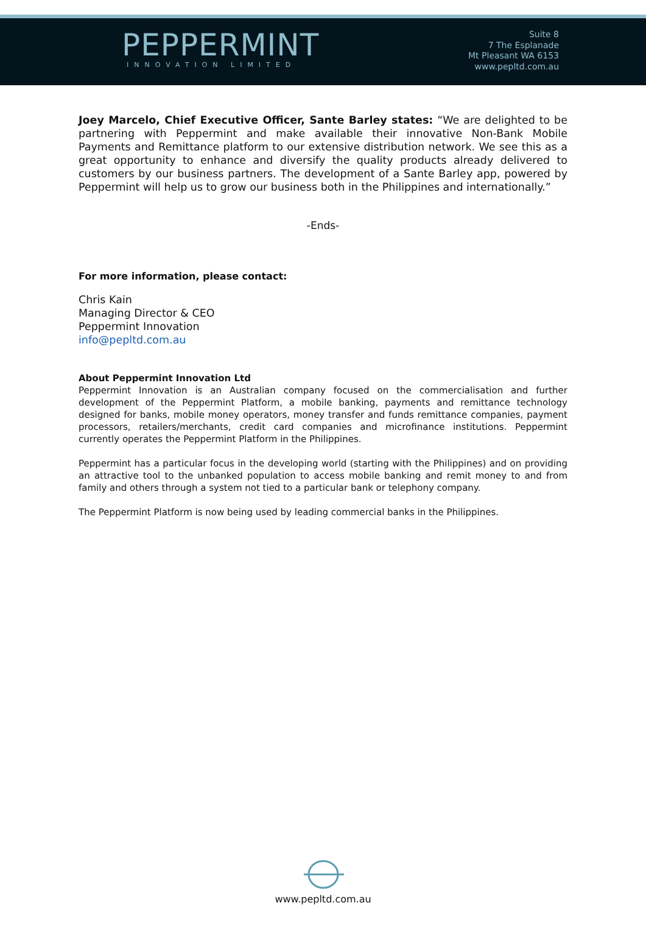PEPPERMINT
INNOVATION LIMITED
Suite 8
7 The Esplanade
Mt Pleasant WA 6153
www.pepltd.com.au
Joey Marcelo, Chief Executive Officer, Sante Barley states: “We are delighted to be partnering with Peppermint and make available their innovative Non-Bank Mobile Payments and Remittance platform to our extensive distribution network. We see this as a great opportunity to enhance and diversify the quality products already delivered to customers by our business partners. The development of a Sante Barley app, powered by Peppermint will help us to grow our business both in the Philippines and internationally.”
-Ends-
For more information, please contact:
Chris Kain
Managing Director & CEO
Peppermint Innovation
info@pepltd.com.au
About Peppermint Innovation Ltd
Peppermint Innovation is an Australian company focused on the commercialisation and further development of the Peppermint Platform, a mobile banking, payments and remittance technology designed for banks, mobile money operators, money transfer and funds remittance companies, payment processors, retailers/merchants, credit card companies and microfinance institutions. Peppermint currently operates the Peppermint Platform in the Philippines.
Peppermint has a particular focus in the developing world (starting with the Philippines) and on providing an attractive tool to the unbanked population to access mobile banking and remit money to and from family and others through a system not tied to a particular bank or telephony company.
The Peppermint Platform is now being used by leading commercial banks in the Philippines.
www.pepltd.com.au